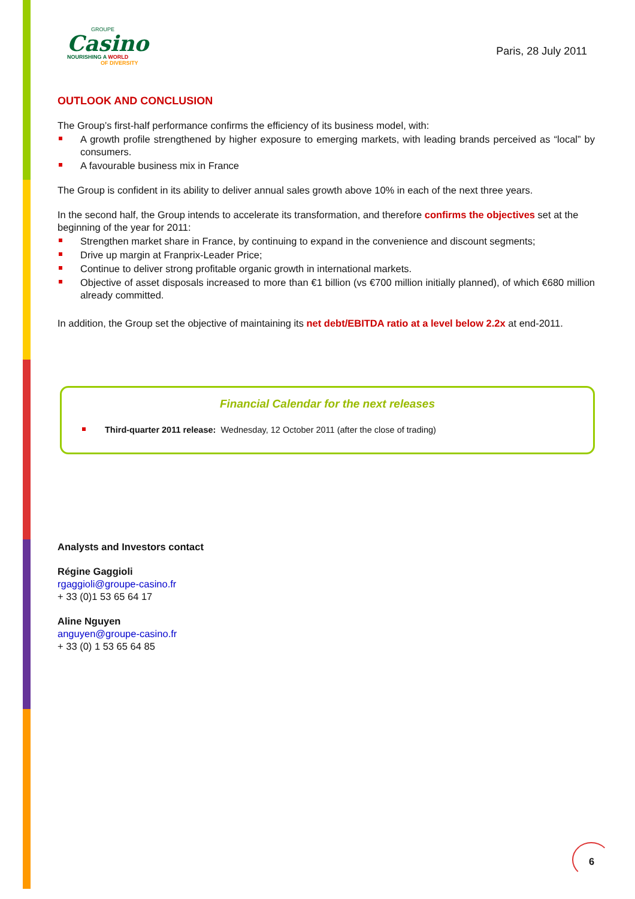GROUPE
Casino
NOURISHING A WORLD
OF DIVERSITY
Paris, 28 July 2011
OUTLOOK AND CONCLUSION
The Group’s first-half performance confirms the efficiency of its business model, with:
A growth profile strengthened by higher exposure to emerging markets, with leading brands perceived as “local” by consumers.
A favourable business mix in France
The Group is confident in its ability to deliver annual sales growth above 10% in each of the next three years.
In the second half, the Group intends to accelerate its transformation, and therefore confirms the objectives set at the beginning of the year for 2011:
Strengthen market share in France, by continuing to expand in the convenience and discount segments;
Drive up margin at Franprix-Leader Price;
Continue to deliver strong profitable organic growth in international markets.
Objective of asset disposals increased to more than €1 billion (vs €700 million initially planned), of which €680 million already committed.
In addition, the Group set the objective of maintaining its net debt/EBITDA ratio at a level below 2.2x at end-2011.
Financial Calendar for the next releases
Third-quarter 2011 release: Wednesday, 12 October 2011 (after the close of trading)
Analysts and Investors contact
Régine Gaggioli
rgaggioli@groupe-casino.fr
+ 33 (0)1 53 65 64 17
Aline Nguyen
anguyen@groupe-casino.fr
+ 33 (0) 1 53 65 64 85
6